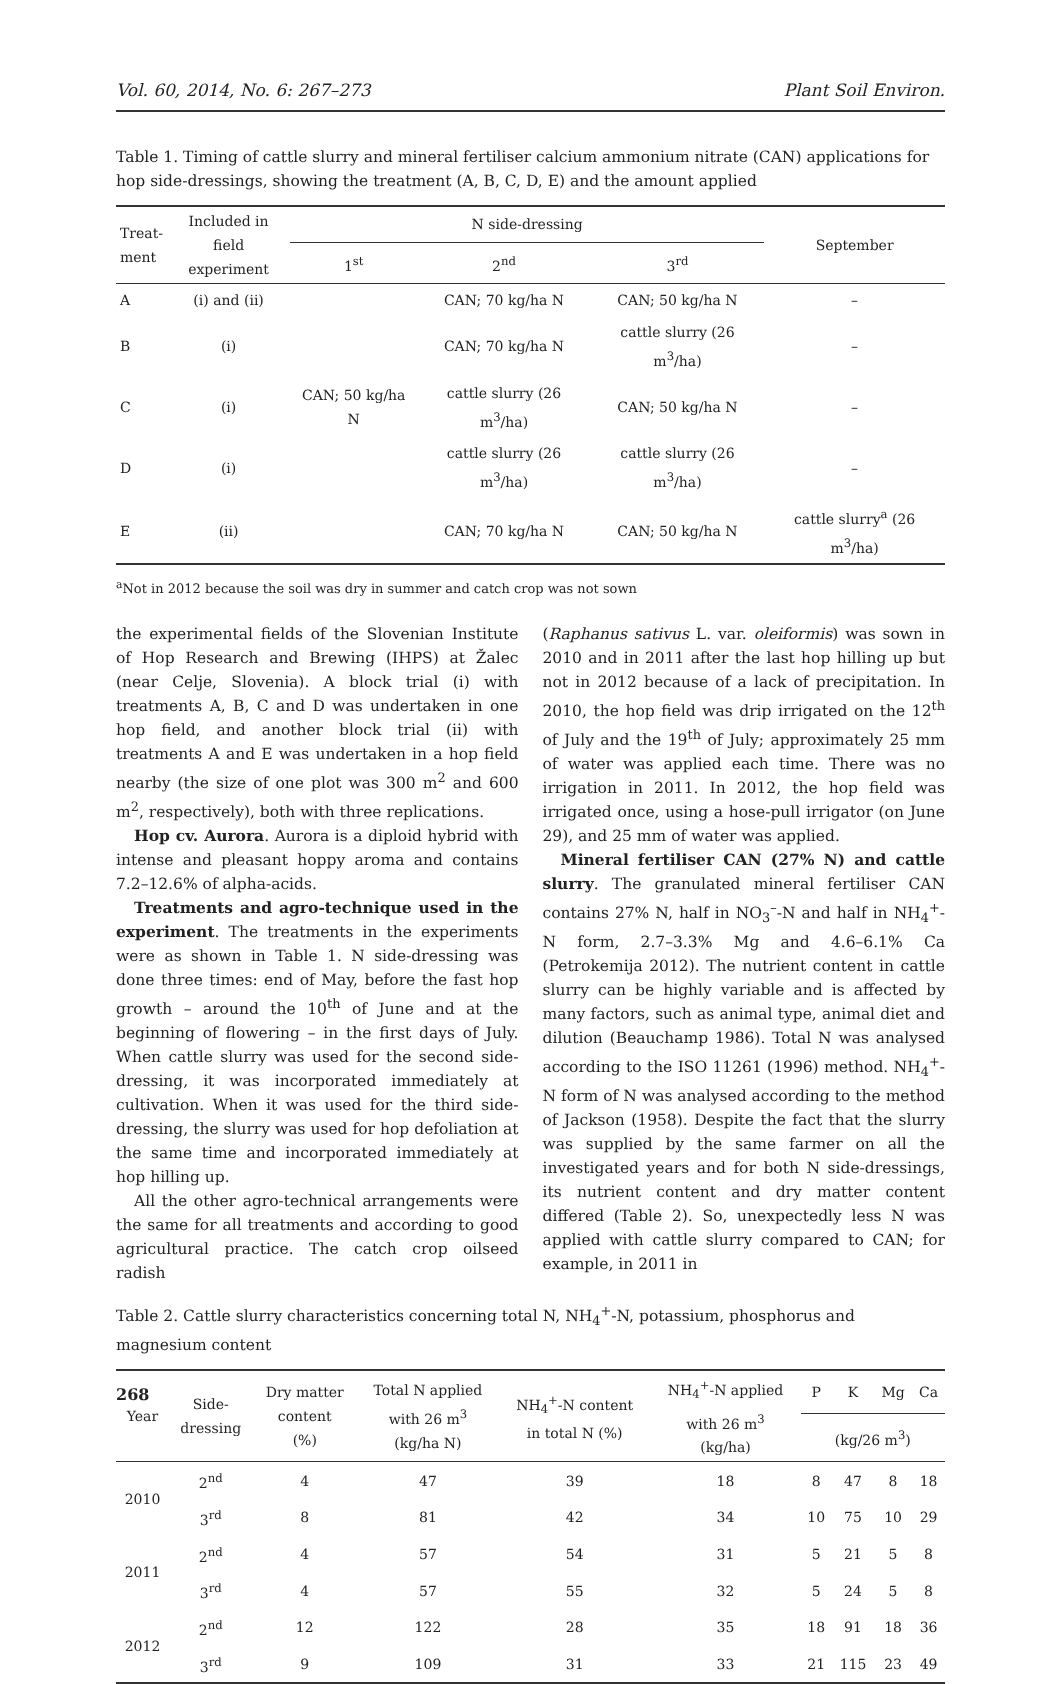Vol. 60, 2014, No. 6: 267–273 Plant Soil Environ.
Table 1. Timing of cattle slurry and mineral fertiliser calcium ammonium nitrate (CAN) applications for hop side-dressings, showing the treatment (A, B, C, D, E) and the amount applied
| Treat- ment | Included in field experiment | N side-dressing | | | September |
| --- | --- | --- | --- | --- | --- |
| | | 1<sup>st</sup> | 2<sup>nd</sup> | 3<sup>rd</sup> | |
| A | (i) and (ii) | | CAN; 70 kg/ha N | CAN; 50 kg/ha N | – |
| B | (i) | | CAN; 70 kg/ha N | cattle slurry (26 m<sup>3</sup>/ha) | – |
| C | (i) | CAN; 50 kg/ha N | cattle slurry (26 m<sup>3</sup>/ha) | CAN; 50 kg/ha N | – |
| D | (i) | | cattle slurry (26 m<sup>3</sup>/ha) | cattle slurry (26 m<sup>3</sup>/ha) | – |
| E | (ii) | | CAN; 70 kg/ha N | CAN; 50 kg/ha N | cattle slurry<sup>a</sup> (26 m<sup>3</sup>/ha) |
<sup>a</sup> Not in 2012 because the soil was dry in summer and catch crop was not sown
the experimental fields of the Slovenian Institute of Hop Research and Brewing (IHPS) at Žalec (near Celje, Slovenia). A block trial (i) with treatments A, B, C and D was undertaken in one hop field, and another block trial (ii) with treatments A and E was undertaken in a hop field nearby (the size of one plot was 300 m<sup>2</sup> and 600 m<sup>2</sup>, respectively), both with three replications.
Hop cv. Aurora. Aurora is a diploid hybrid with intense and pleasant hoppy aroma and contains 7.2–12.6% of alpha-acids.
Treatments and agro-technique used in the experiment. The treatments in the experiments were as shown in Table 1. N side-dressing was done three times: end of May, before the fast hop growth – around the 10<sup>th</sup> of June and at the beginning of flowering – in the first days of July. When cattle slurry was used for the second side-dressing, it was incorporated immediately at cultivation. When it was used for the third side-dressing, the slurry was used for hop defoliation at the same time and incorporated immediately at hop hilling up.
All the other agro-technical arrangements were the same for all treatments and according to good agricultural practice. The catch crop oilseed radish
(Raphanus sativus L. var. oleiformis) was sown in 2010 and in 2011 after the last hop hilling up but not in 2012 because of a lack of precipitation. In 2010, the hop field was drip irrigated on the 12<sup>th</sup> of July and the 19<sup>th</sup> of July; approximately 25 mm of water was applied each time. There was no irrigation in 2011. In 2012, the hop field was irrigated once, using a hose-pull irrigator (on June 29), and 25 mm of water was applied.
Mineral fertiliser CAN (27% N) and cattle slurry. The granulated mineral fertiliser CAN contains 27% N, half in NO<sub>3</sub><sup>–</sup>-N and half in NH<sub>4</sub><sup>+</sup>-N form, 2.7–3.3% Mg and 4.6–6.1% Ca (Petrokemija 2012). The nutrient content in cattle slurry can be highly variable and is affected by many factors, such as animal type, animal diet and dilution (Beauchamp 1986). Total N was analysed according to the ISO 11261 (1996) method. NH<sub>4</sub><sup>+</sup>-N form of N was analysed according to the method of Jackson (1958). Despite the fact that the slurry was supplied by the same farmer on all the investigated years and for both N side-dressings, its nutrient content and dry matter content differed (Table 2). So, unexpectedly less N was applied with cattle slurry compared to CAN; for example, in 2011 in
Table 2. Cattle slurry characteristics concerning total N, NH<sub>4</sub><sup>+</sup>-N, potassium, phosphorus and magnesium content
| Year | Side- dressing | Dry matter content (%) | Total N applied with 26 m<sup>3</sup> (kg/ha N) | NH<sub>4</sub><sup>+</sup>-N content in total N (%) | NH<sub>4</sub><sup>+</sup>-N applied with 26 m<sup>3</sup> (kg/ha) | P | K | Mg | Ca |
| --- | --- | --- | --- | --- | --- | --- | --- | --- | --- |
| | | | | | | (kg/26 m<sup>3</sup>) | | | |
| 2010 | 2<sup>nd</sup> | 4 | 47 | 39 | 18 | 8 | 47 | 8 | 18 |
| | 3<sup>rd</sup> | 8 | 81 | 42 | 34 | 10 | 75 | 10 | 29 |
| 2011 | 2<sup>nd</sup> | 4 | 57 | 54 | 31 | 5 | 21 | 5 | 8 |
| | 3<sup>rd</sup> | 4 | 57 | 55 | 32 | 5 | 24 | 5 | 8 |
| 2012 | 2<sup>nd</sup> | 12 | 122 | 28 | 35 | 18 | 91 | 18 | 36 |
| | 3<sup>rd</sup> | 9 | 109 | 31 | 33 | 21 | 115 | 23 | 49 |
268